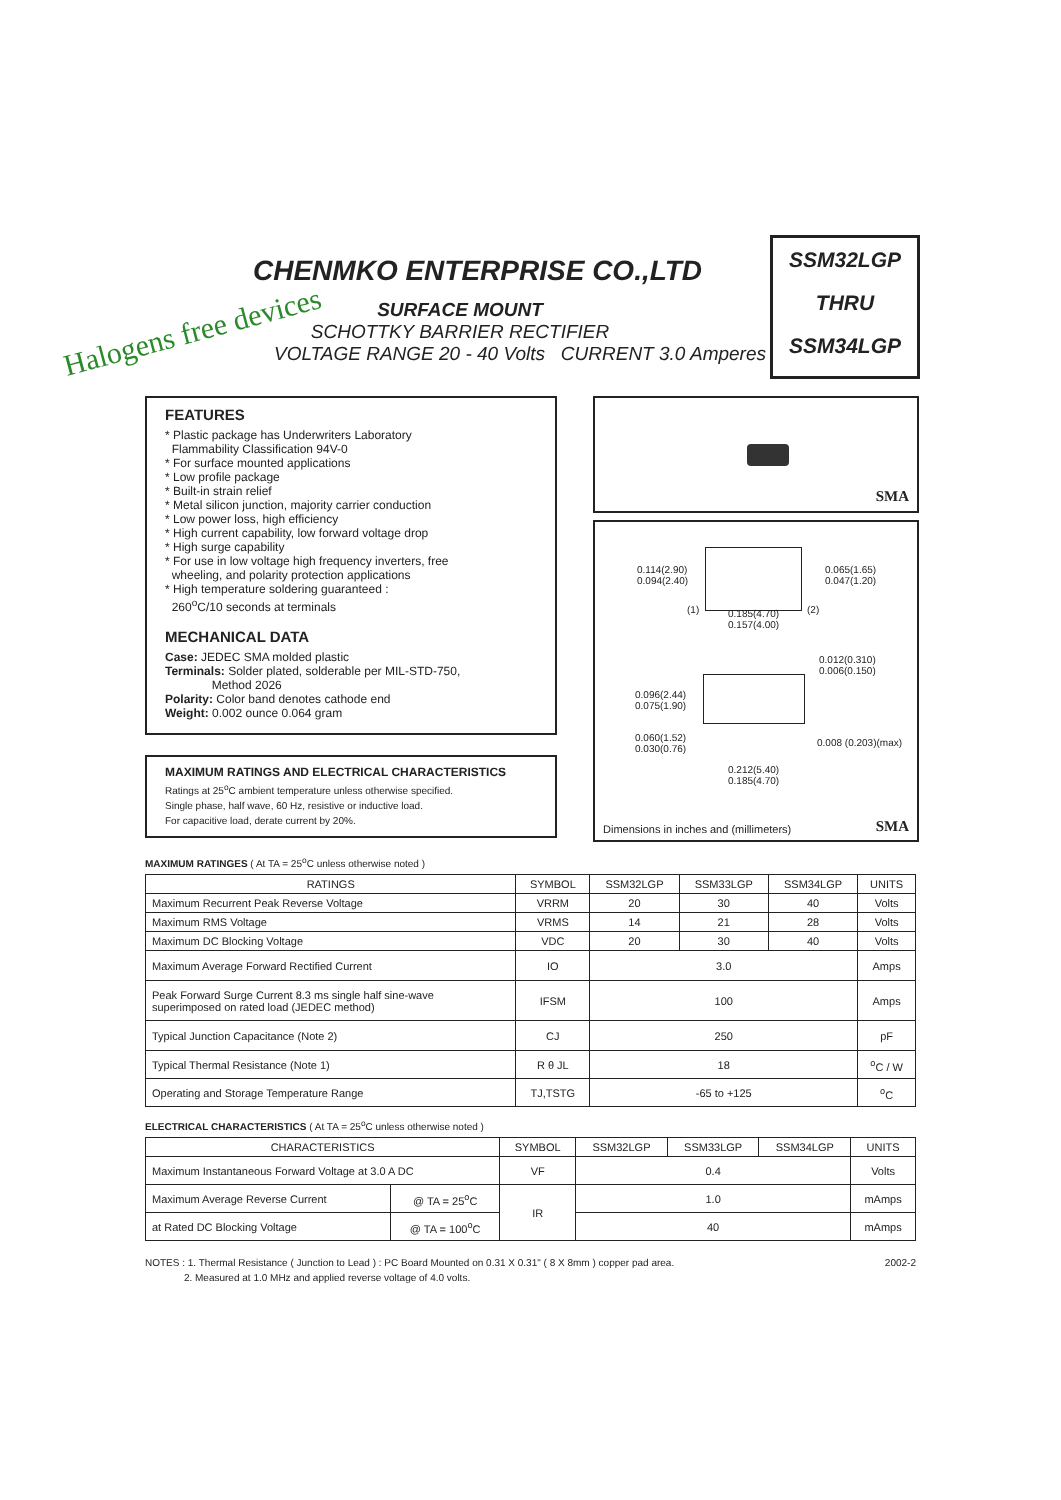CHENMKO ENTERPRISE CO.,LTD
Halogens free devices
SURFACE MOUNT
SCHOTTKY BARRIER RECTIFIER
VOLTAGE RANGE 20 - 40 Volts CURRENT 3.0 Amperes
SSM32LGP
THRU
SSM34LGP
FEATURES
* Plastic package has Underwriters Laboratory
Flammability Classification 94V-0
* For surface mounted applications
* Low profile package
* Built-in strain relief
* Metal silicon junction, majority carrier conduction
* Low power loss, high efficiency
* High current capability, low forward voltage drop
* High surge capability
* For use in low voltage high frequency inverters, free
wheeling, and polarity protection applications
* High temperature soldering guaranteed :
260<sup>o</sup>C/10 seconds at terminals
MECHANICAL DATA
Case: JEDEC SMA molded plastic
Terminals: Solder plated, solderable per MIL-STD-750,
Method 2026
Polarity: Color band denotes cathode end
Weight: 0.002 ounce 0.064 gram
MAXIMUM RATINGS AND ELECTRICAL CHARACTERISTICS
Ratings at 25<sup>o</sup>C ambient temperature unless otherwise specified.
Single phase, half wave, 60 Hz, resistive or inductive load.
For capacitive load, derate current by 20%.
SMA
0.114(2.90)
0.094(2.40)
0.065(1.65)
0.047(1.20)
(1) (2) 0.185(4.70)
0.157(4.00)
0.012(0.310)
0.006(0.150)
0.096(2.44)
0.075(1.90)
0.060(1.52)
0.030(0.76)
0.008 (0.203)(max)
0.212(5.40)
0.185(4.70)
Dimensions in inches and (millimeters) SMA
MAXIMUM RATINGES ( At TA = 25<sup>o</sup>C unless otherwise noted )
| RATINGS | SYMBOL | SSM32LGP | SSM33LGP | SSM34LGP | UNITS |
| --- | --- | --- | --- | --- | --- |
| Maximum Recurrent Peak Reverse Voltage | VRRM | 20 | 30 | 40 | Volts |
| Maximum RMS Voltage | VRMS | 14 | 21 | 28 | Volts |
| Maximum DC Blocking Voltage | VDC | 20 | 30 | 40 | Volts |
| Maximum Average Forward Rectified Current | IO | 3.0 | | | Amps |
| Peak Forward Surge Current 8.3 ms single half sine-wave superimposed on rated load (JEDEC method) | IFSM | 100 | | | Amps |
| Typical Junction Capacitance (Note 2) | CJ | 250 | | | pF |
| Typical Thermal Resistance (Note 1) | R θ JL | 18 | | | <sup>o</sup> C / W |
| Operating and Storage Temperature Range | TJ,TSTG | -65 to +125 | | | <sup>o</sup> C |
ELECTRICAL CHARACTERISTICS ( At TA = 25<sup>o</sup>C unless otherwise noted )
| CHARACTERISTICS | | SYMBOL | SSM32LGP | SSM33LGP | SSM34LGP | UNITS |
| --- | --- | --- | --- | --- | --- | --- |
| Maximum Instantaneous Forward Voltage at 3.0 A DC | | VF | 0.4 | | | Volts |
| Maximum Average Reverse Current | @ TA = 25<sup>o</sup>C | IR | 1.0 | | | mAmps |
| at Rated DC Blocking Voltage | @ TA = 100<sup>o</sup>C | | 40 | | | mAmps |
2002-2 NOTES : 1. Thermal Resistance ( Junction to Lead ) : PC Board Mounted on 0.31 X 0.31" ( 8 X 8mm ) copper pad area.
2. Measured at 1.0 MHz and applied reverse voltage of 4.0 volts.